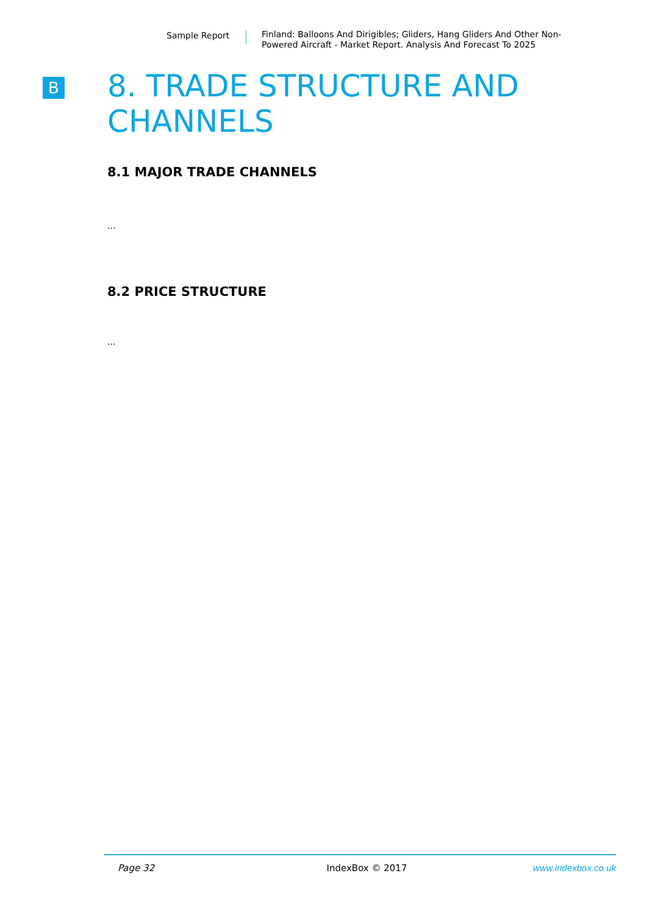Sample Report
Finland: Balloons And Dirigibles; Gliders, Hang Gliders And Other Non-Powered Aircraft - Market Report. Analysis And Forecast To 2025
B
8. TRADE STRUCTURE AND CHANNELS
8.1 MAJOR TRADE CHANNELS
...
8.2 PRICE STRUCTURE
...
Page 32 IndexBox © 2017 www.indexbox.co.uk